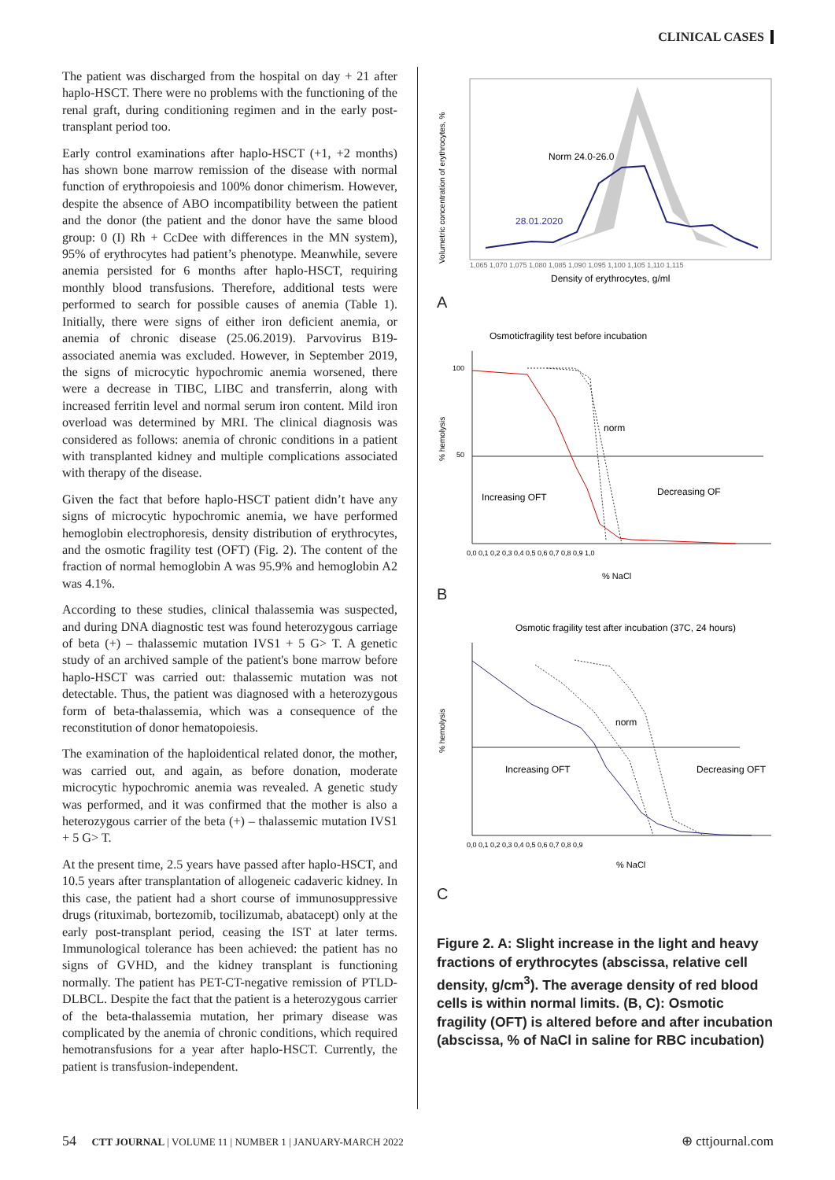CLINICAL CASES
The patient was discharged from the hospital on day + 21 after haplo-HSCT. There were no problems with the functioning of the renal graft, during conditioning regimen and in the early post-transplant period too.
Early control examinations after haplo-HSCT (+1, +2 months) has shown bone marrow remission of the disease with normal function of erythropoiesis and 100% donor chimerism. However, despite the absence of ABO incompatibility between the patient and the donor (the patient and the donor have the same blood group: 0 (I) Rh + CcDee with differences in the MN system), 95% of erythrocytes had patient’s phenotype. Meanwhile, severe anemia persisted for 6 months after haplo-HSCT, requiring monthly blood transfusions. Therefore, additional tests were performed to search for possible causes of anemia (Table 1). Initially, there were signs of either iron deficient anemia, or anemia of chronic disease (25.06.2019). Parvovirus B19-associated anemia was excluded. However, in September 2019, the signs of microcytic hypochromic anemia worsened, there were a decrease in TIBC, LIBC and transferrin, along with increased ferritin level and normal serum iron content. Mild iron overload was determined by MRI. The clinical diagnosis was considered as follows: anemia of chronic conditions in a patient with transplanted kidney and multiple complications associated with therapy of the disease.
Given the fact that before haplo-HSCT patient didn’t have any signs of microcytic hypochromic anemia, we have performed hemoglobin electrophoresis, density distribution of erythrocytes, and the osmotic fragility test (OFT) (Fig. 2). The content of the fraction of normal hemoglobin A was 95.9% and hemoglobin A2 was 4.1%.
According to these studies, clinical thalassemia was suspected, and during DNA diagnostic test was found heterozygous carriage of beta (+) – thalassemic mutation IVS1 + 5 G> T. A genetic study of an archived sample of the patient's bone marrow before haplo-HSCT was carried out: thalassemic mutation was not detectable. Thus, the patient was diagnosed with a heterozygous form of beta-thalassemia, which was a consequence of the reconstitution of donor hematopoiesis.
The examination of the haploidentical related donor, the mother, was carried out, and again, as before donation, moderate microcytic hypochromic anemia was revealed. A genetic study was performed, and it was confirmed that the mother is also a heterozygous carrier of the beta (+) – thalassemic mutation IVS1 + 5 G> T.
At the present time, 2.5 years have passed after haplo-HSCT, and 10.5 years after transplantation of allogeneic cadaveric kidney. In this case, the patient had a short course of immunosuppressive drugs (rituximab, bortezomib, tocilizumab, abatacept) only at the early post-transplant period, ceasing the IST at later terms. Immunological tolerance has been achieved: the patient has no signs of GVHD, and the kidney transplant is functioning normally. The patient has PET-CT-negative remission of PTLD-DLBCL. Despite the fact that the patient is a heterozygous carrier of the beta-thalassemia mutation, her primary disease was complicated by the anemia of chronic conditions, which required hemotransfusions for a year after haplo-HSCT. Currently, the patient is transfusion-independent.
Volumetric concentration of erythrocytes, %
Norm 24.0-26.0
28.01.2020
1,065 1,070 1,075 1,080 1,085 1,090 1,095 1,100 1,105 1,110 1,115
Density of erythrocytes, g/ml
A
Osmoticfragility test before incubation
norm
Increasing OFT
Decreasing OF
100
50
0,0 0,1 0,2 0,3 0,4 0,5 0,6 0,7 0,8 0,9 1,0
% NaCl
% hemolysis
B
Osmotic fragility test after incubation (37C, 24 hours)
norm
Increasing OFT
Decreasing OFT
0,0 0,1 0,2 0,3 0,4 0,5 0,6 0,7 0,8 0,9
% NaCl
% hemolysis
C
Figure 2. A: Slight increase in the light and heavy fractions of erythrocytes (abscissa, relative cell density, g/cm<sup>3</sup>). The average density of red blood cells is within normal limits. (B, C): Osmotic fragility (OFT) is altered before and after incubation (abscissa, % of NaCl in saline for RBC incubation)
54 CTT JOURNAL | VOLUME 11 | NUMBER 1 | JANUARY-MARCH 2022 ⊕ cttjournal.com